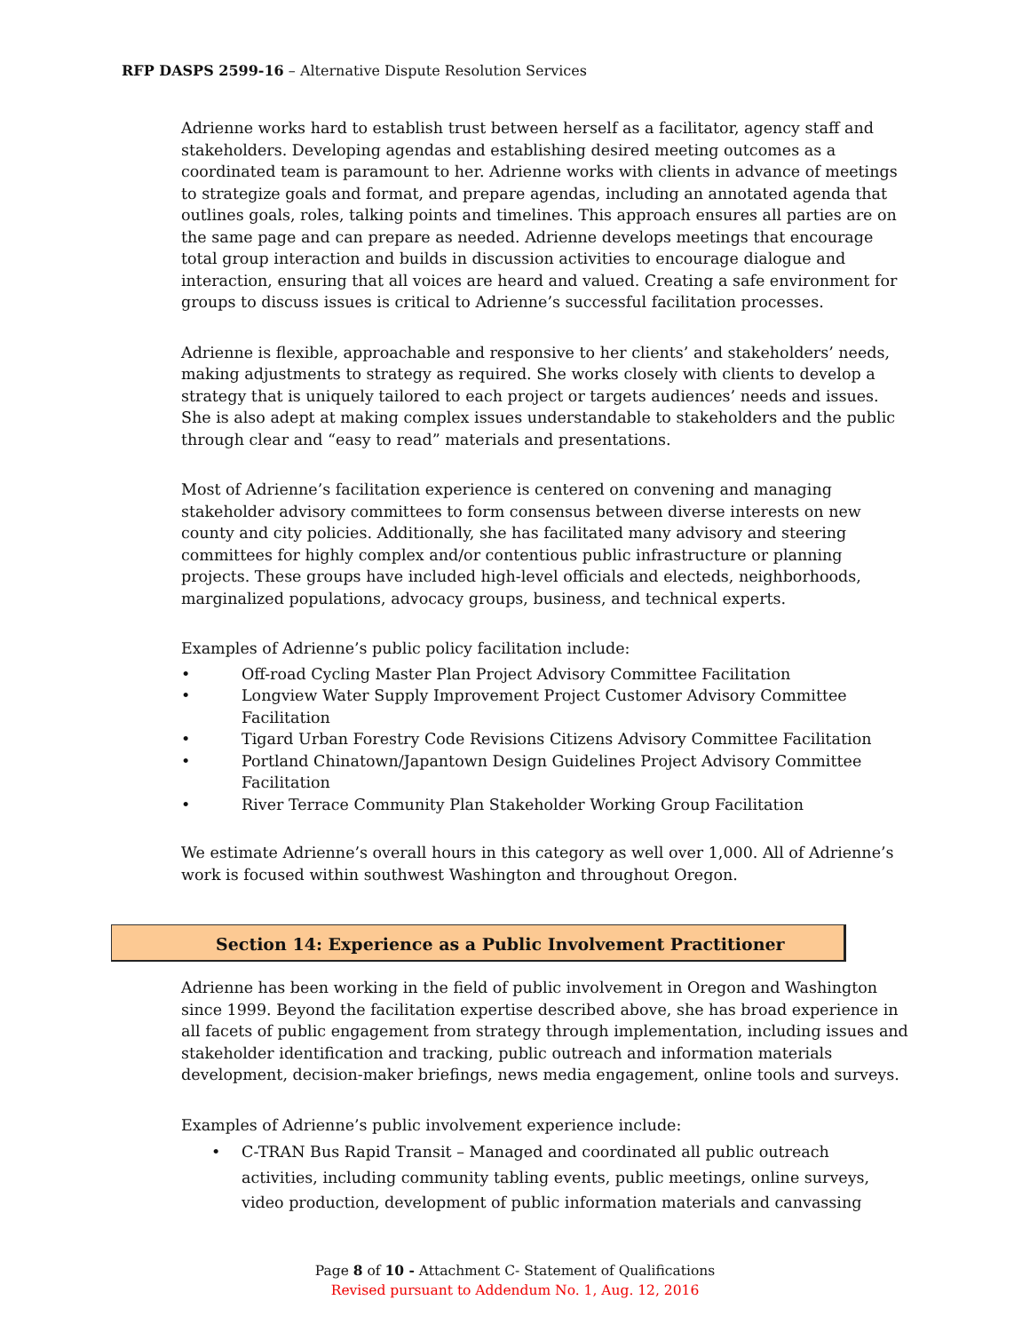RFP DASPS 2599-16 – Alternative Dispute Resolution Services
Adrienne works hard to establish trust between herself as a facilitator, agency staff and stakeholders. Developing agendas and establishing desired meeting outcomes as a coordinated team is paramount to her. Adrienne works with clients in advance of meetings to strategize goals and format, and prepare agendas, including an annotated agenda that outlines goals, roles, talking points and timelines. This approach ensures all parties are on the same page and can prepare as needed. Adrienne develops meetings that encourage total group interaction and builds in discussion activities to encourage dialogue and interaction, ensuring that all voices are heard and valued. Creating a safe environment for groups to discuss issues is critical to Adrienne’s successful facilitation processes.
Adrienne is flexible, approachable and responsive to her clients’ and stakeholders’ needs, making adjustments to strategy as required. She works closely with clients to develop a strategy that is uniquely tailored to each project or targets audiences’ needs and issues. She is also adept at making complex issues understandable to stakeholders and the public through clear and “easy to read” materials and presentations.
Most of Adrienne’s facilitation experience is centered on convening and managing stakeholder advisory committees to form consensus between diverse interests on new county and city policies. Additionally, she has facilitated many advisory and steering committees for highly complex and/or contentious public infrastructure or planning projects. These groups have included high-level officials and electeds, neighborhoods, marginalized populations, advocacy groups, business, and technical experts.
Examples of Adrienne’s public policy facilitation include:
• Off-road Cycling Master Plan Project Advisory Committee Facilitation
• Longview Water Supply Improvement Project Customer Advisory Committee Facilitation
• Tigard Urban Forestry Code Revisions Citizens Advisory Committee Facilitation
• Portland Chinatown/Japantown Design Guidelines Project Advisory Committee Facilitation
• River Terrace Community Plan Stakeholder Working Group Facilitation
We estimate Adrienne’s overall hours in this category as well over 1,000. All of Adrienne’s work is focused within southwest Washington and throughout Oregon.
Section 14: Experience as a Public Involvement Practitioner
Adrienne has been working in the field of public involvement in Oregon and Washington since 1999. Beyond the facilitation expertise described above, she has broad experience in all facets of public engagement from strategy through implementation, including issues and stakeholder identification and tracking, public outreach and information materials development, decision-maker briefings, news media engagement, online tools and surveys.
Examples of Adrienne’s public involvement experience include:
• C-TRAN Bus Rapid Transit – Managed and coordinated all public outreach activities, including community tabling events, public meetings, online surveys, video production, development of public information materials and canvassing
Page 8 of 10 - Attachment C- Statement of Qualifications
Revised pursuant to Addendum No. 1, Aug. 12, 2016